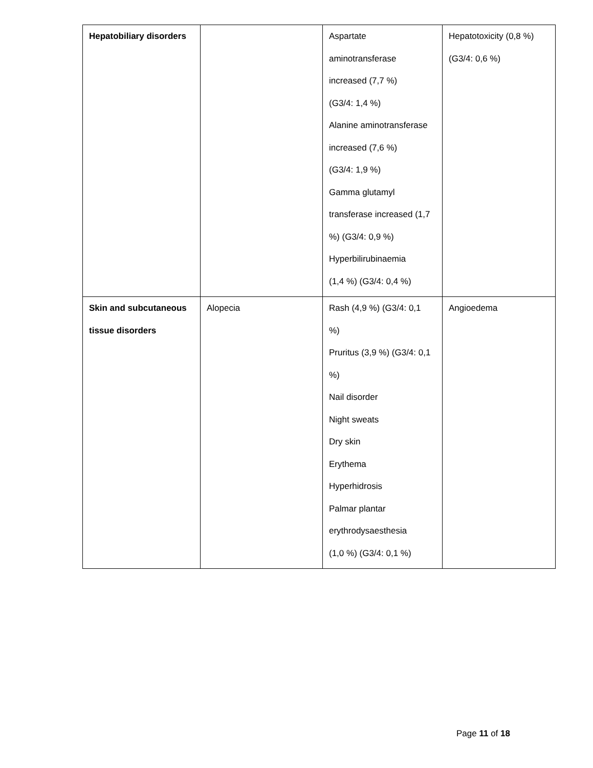| Hepatobiliary disorders | | Aspartate aminotransferase increased (7,7 %) (G3/4: 1,4 %) Alanine aminotransferase increased (7,6 %) (G3/4: 1,9 %) Gamma glutamyl transferase increased (1,7 %) (G3/4: 0,9 %) Hyperbilirubinaemia (1,4 %) (G3/4: 0,4 %) | Hepatotoxicity (0,8 %) (G3/4: 0,6 %) |
| Skin and subcutaneous tissue disorders | Alopecia | Rash (4,9 %) (G3/4: 0,1 %) Pruritus (3,9 %) (G3/4: 0,1 %) Nail disorder Night sweats Dry skin Erythema Hyperhidrosis Palmar plantar erythrodysaesthesia (1,0 %) (G3/4: 0,1 %) | Angioedema |
Page 11 of 18